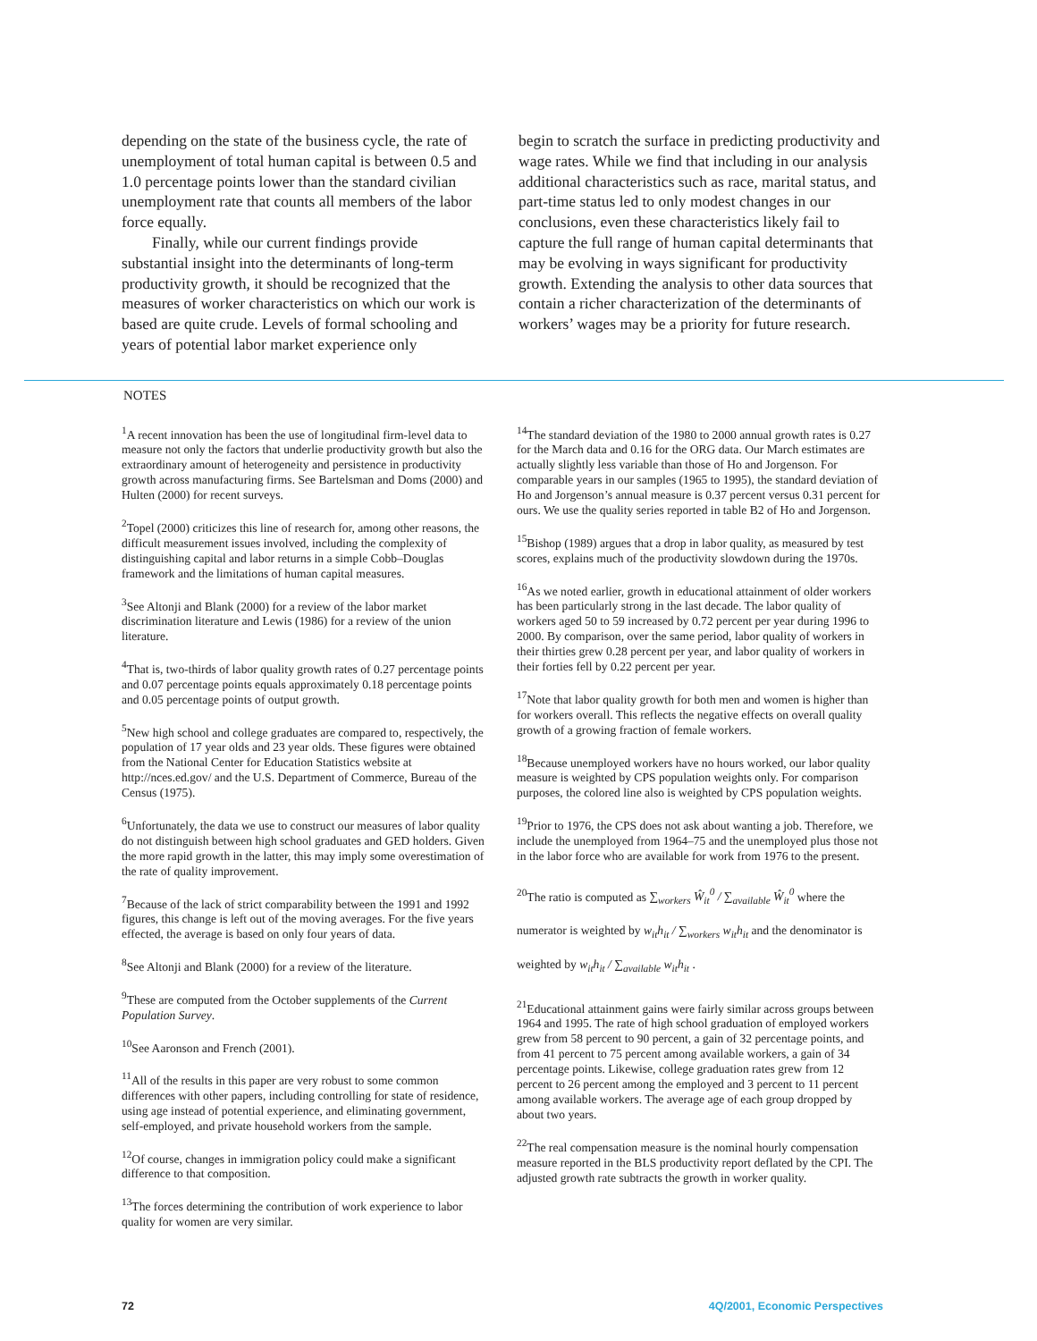depending on the state of the business cycle, the rate of unemployment of total human capital is between 0.5 and 1.0 percentage points lower than the standard civilian unemployment rate that counts all members of the labor force equally.
Finally, while our current findings provide substantial insight into the determinants of long-term productivity growth, it should be recognized that the measures of worker characteristics on which our work is based are quite crude. Levels of formal schooling and years of potential labor market experience only
begin to scratch the surface in predicting productivity and wage rates. While we find that including in our analysis additional characteristics such as race, marital status, and part-time status led to only modest changes in our conclusions, even these characteristics likely fail to capture the full range of human capital determinants that may be evolving in ways significant for productivity growth. Extending the analysis to other data sources that contain a richer characterization of the determinants of workers’ wages may be a priority for future research.
NOTES
<sup>1</sup> A recent innovation has been the use of longitudinal firm-level data to measure not only the factors that underlie productivity growth but also the extraordinary amount of heterogeneity and persistence in productivity growth across manufacturing firms. See Bartelsman and Doms (2000) and Hulten (2000) for recent surveys.
<sup>2</sup> Topel (2000) criticizes this line of research for, among other reasons, the difficult measurement issues involved, including the complexity of distinguishing capital and labor returns in a simple Cobb–Douglas framework and the limitations of human capital measures.
<sup>3</sup> See Altonji and Blank (2000) for a review of the labor market discrimination literature and Lewis (1986) for a review of the union literature.
<sup>4</sup> That is, two-thirds of labor quality growth rates of 0.27 percentage points and 0.07 percentage points equals approximately 0.18 percentage points and 0.05 percentage points of output growth.
<sup>5</sup> New high school and college graduates are compared to, respectively, the population of 17 year olds and 23 year olds. These figures were obtained from the National Center for Education Statistics website at http://nces.ed.gov/ and the U.S. Department of Commerce, Bureau of the Census (1975).
<sup>6</sup> Unfortunately, the data we use to construct our measures of labor quality do not distinguish between high school graduates and GED holders. Given the more rapid growth in the latter, this may imply some overestimation of the rate of quality improvement.
<sup>7</sup> Because of the lack of strict comparability between the 1991 and 1992 figures, this change is left out of the moving averages. For the five years effected, the average is based on only four years of data.
<sup>8</sup> See Altonji and Blank (2000) for a review of the literature.
<sup>9</sup> These are computed from the October supplements of the Current Population Survey.
<sup>10</sup> See Aaronson and French (2001).
<sup>11</sup> All of the results in this paper are very robust to some common differences with other papers, including controlling for state of residence, using age instead of potential experience, and eliminating government, self-employed, and private household workers from the sample.
<sup>12</sup> Of course, changes in immigration policy could make a significant difference to that composition.
<sup>13</sup> The forces determining the contribution of work experience to labor quality for women are very similar.
<sup>14</sup> The standard deviation of the 1980 to 2000 annual growth rates is 0.27 for the March data and 0.16 for the ORG data. Our March estimates are actually slightly less variable than those of Ho and Jorgenson. For comparable years in our samples (1965 to 1995), the standard deviation of Ho and Jorgenson’s annual measure is 0.37 percent versus 0.31 percent for ours. We use the quality series reported in table B2 of Ho and Jorgenson.
<sup>15</sup> Bishop (1989) argues that a drop in labor quality, as measured by test scores, explains much of the productivity slowdown during the 1970s.
<sup>16</sup> As we noted earlier, growth in educational attainment of older workers has been particularly strong in the last decade. The labor quality of workers aged 50 to 59 increased by 0.72 percent per year during 1996 to 2000. By comparison, over the same period, labor quality of workers in their thirties grew 0.28 percent per year, and labor quality of workers in their forties fell by 0.22 percent per year.
<sup>17</sup> Note that labor quality growth for both men and women is higher than for workers overall. This reflects the negative effects on overall quality growth of a growing fraction of female workers.
<sup>18</sup> Because unemployed workers have no hours worked, our labor quality measure is weighted by CPS population weights only. For comparison purposes, the colored line also is weighted by CPS population weights.
<sup>19</sup> Prior to 1976, the CPS does not ask about wanting a job. Therefore, we include the unemployed from 1964–75 and the unemployed plus those not in the labor force who are available for work from 1976 to the present.
<sup>20</sup> The ratio is computed as ∑<sub>workers</sub> Ŵ<sub>it</sub><sup>0</sup> / ∑<sub>available</sub> Ŵ<sub>it</sub><sup>0</sup> where the numerator is weighted by w<sub>it</sub>h<sub>it</sub> / ∑<sub>workers</sub> w<sub>it</sub>h<sub>it</sub> and the denominator is weighted by w<sub>it</sub>h<sub>it</sub> / ∑<sub>available</sub> w<sub>it</sub>h<sub>it</sub> .
<sup>21</sup> Educational attainment gains were fairly similar across groups between 1964 and 1995. The rate of high school graduation of employed workers grew from 58 percent to 90 percent, a gain of 32 percentage points, and from 41 percent to 75 percent among available workers, a gain of 34 percentage points. Likewise, college graduation rates grew from 12 percent to 26 percent among the employed and 3 percent to 11 percent among available workers. The average age of each group dropped by about two years.
<sup>22</sup> The real compensation measure is the nominal hourly compensation measure reported in the BLS productivity report deflated by the CPI. The adjusted growth rate subtracts the growth in worker quality.
72 4Q/2001, Economic Perspectives